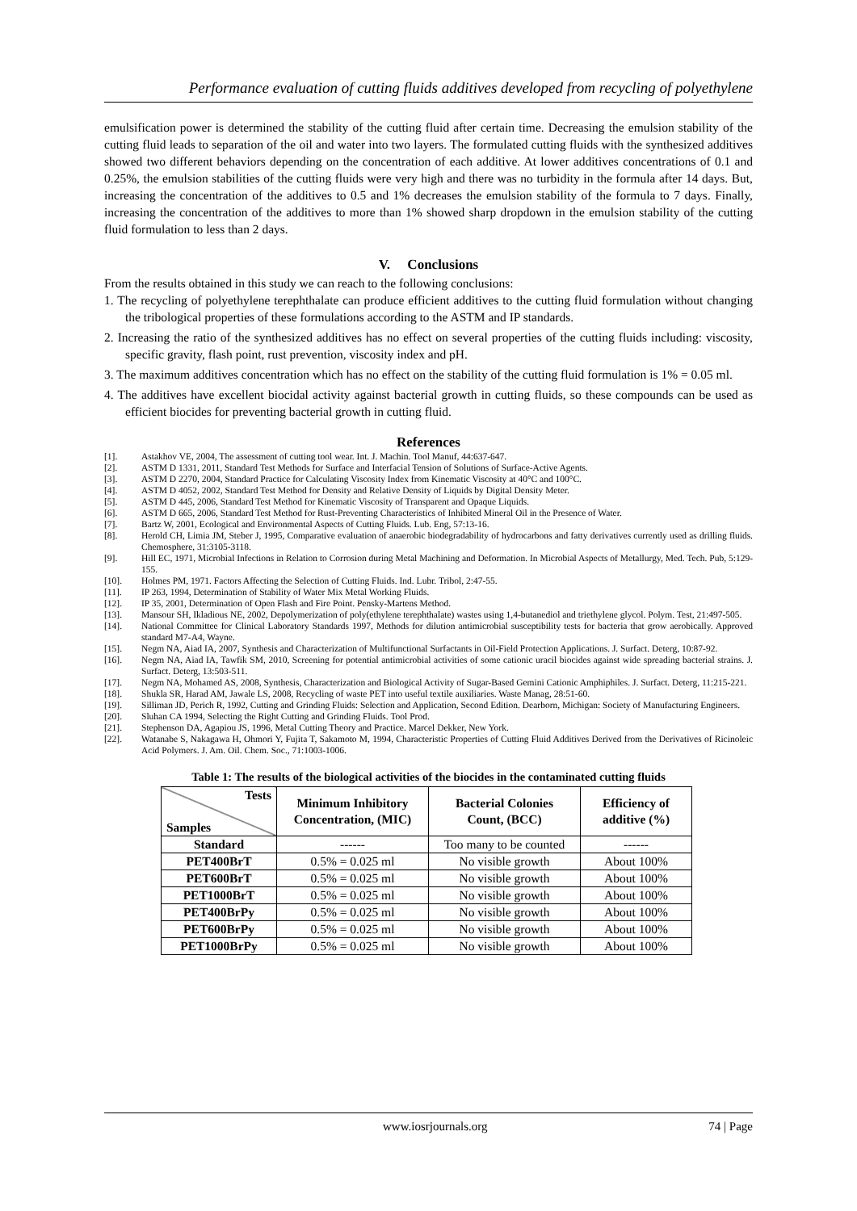Performance evaluation of cutting fluids additives developed from recycling of polyethylene
emulsification power is determined the stability of the cutting fluid after certain time. Decreasing the emulsion stability of the cutting fluid leads to separation of the oil and water into two layers. The formulated cutting fluids with the synthesized additives showed two different behaviors depending on the concentration of each additive. At lower additives concentrations of 0.1 and 0.25%, the emulsion stabilities of the cutting fluids were very high and there was no turbidity in the formula after 14 days. But, increasing the concentration of the additives to 0.5 and 1% decreases the emulsion stability of the formula to 7 days. Finally, increasing the concentration of the additives to more than 1% showed sharp dropdown in the emulsion stability of the cutting fluid formulation to less than 2 days.
V. Conclusions
From the results obtained in this study we can reach to the following conclusions:
1. The recycling of polyethylene terephthalate can produce efficient additives to the cutting fluid formulation without changing the tribological properties of these formulations according to the ASTM and IP standards.
2. Increasing the ratio of the synthesized additives has no effect on several properties of the cutting fluids including: viscosity, specific gravity, flash point, rust prevention, viscosity index and pH.
3. The maximum additives concentration which has no effect on the stability of the cutting fluid formulation is 1% = 0.05 ml.
4. The additives have excellent biocidal activity against bacterial growth in cutting fluids, so these compounds can be used as efficient biocides for preventing bacterial growth in cutting fluid.
References
[1]. Astakhov VE, 2004, The assessment of cutting tool wear. Int. J. Machin. Tool Manuf, 44:637-647.
[2]. ASTM D 1331, 2011, Standard Test Methods for Surface and Interfacial Tension of Solutions of Surface-Active Agents.
[3]. ASTM D 2270, 2004, Standard Practice for Calculating Viscosity Index from Kinematic Viscosity at 40°C and 100°C.
[4]. ASTM D 4052, 2002, Standard Test Method for Density and Relative Density of Liquids by Digital Density Meter.
[5]. ASTM D 445, 2006, Standard Test Method for Kinematic Viscosity of Transparent and Opaque Liquids.
[6]. ASTM D 665, 2006, Standard Test Method for Rust-Preventing Characteristics of Inhibited Mineral Oil in the Presence of Water.
[7]. Bartz W, 2001, Ecological and Environmental Aspects of Cutting Fluids. Lub. Eng, 57:13-16.
[8]. Herold CH, Limia JM, Steber J, 1995, Comparative evaluation of anaerobic biodegradability of hydrocarbons and fatty derivatives currently used as drilling fluids. Chemosphere, 31:3105-3118.
[9]. Hill EC, 1971, Microbial Infections in Relation to Corrosion during Metal Machining and Deformation. In Microbial Aspects of Metallurgy, Med. Tech. Pub, 5:129-155.
[10]. Holmes PM, 1971. Factors Affecting the Selection of Cutting Fluids. Ind. Lubr. Tribol, 2:47-55.
[11]. IP 263, 1994, Determination of Stability of Water Mix Metal Working Fluids.
[12]. IP 35, 2001, Determination of Open Flash and Fire Point. Pensky-Martens Method.
[13]. Mansour SH, Ikladious NE, 2002, Depolymerization of poly(ethylene terephthalate) wastes using 1,4-butanediol and triethylene glycol. Polym. Test, 21:497-505.
[14]. National Committee for Clinical Laboratory Standards 1997, Methods for dilution antimicrobial susceptibility tests for bacteria that grow aerobically. Approved standard M7-A4, Wayne.
[15]. Negm NA, Aiad IA, 2007, Synthesis and Characterization of Multifunctional Surfactants in Oil-Field Protection Applications. J. Surfact. Deterg, 10:87-92.
[16]. Negm NA, Aiad IA, Tawfik SM, 2010, Screening for potential antimicrobial activities of some cationic uracil biocides against wide spreading bacterial strains. J. Surfact. Deterg, 13:503-511.
[17]. Negm NA, Mohamed AS, 2008, Synthesis, Characterization and Biological Activity of Sugar-Based Gemini Cationic Amphiphiles. J. Surfact. Deterg, 11:215-221.
[18]. Shukla SR, Harad AM, Jawale LS, 2008, Recycling of waste PET into useful textile auxiliaries. Waste Manag, 28:51-60.
[19]. Silliman JD, Perich R, 1992, Cutting and Grinding Fluids: Selection and Application, Second Edition. Dearborn, Michigan: Society of Manufacturing Engineers.
[20]. Sluhan CA 1994, Selecting the Right Cutting and Grinding Fluids. Tool Prod.
[21]. Stephenson DA, Agapiou JS, 1996, Metal Cutting Theory and Practice. Marcel Dekker, New York.
[22]. Watanabe S, Nakagawa H, Ohmori Y, Fujita T, Sakamoto M, 1994, Characteristic Properties of Cutting Fluid Additives Derived from the Derivatives of Ricinoleic Acid Polymers. J. Am. Oil. Chem. Soc., 71:1003-1006.
Table 1: The results of the biological activities of the biocides in the contaminated cutting fluids
| Tests Samples | Minimum Inhibitory Concentration, (MIC) | Bacterial Colonies Count, (BCC) | Efficiency of additive (%) |
| --- | --- | --- | --- |
| Standard | ------ | Too many to be counted | ------ |
| PET400BrT | 0.5% = 0.025 ml | No visible growth | About 100% |
| PET600BrT | 0.5% = 0.025 ml | No visible growth | About 100% |
| PET1000BrT | 0.5% = 0.025 ml | No visible growth | About 100% |
| PET400BrPy | 0.5% = 0.025 ml | No visible growth | About 100% |
| PET600BrPy | 0.5% = 0.025 ml | No visible growth | About 100% |
| PET1000BrPy | 0.5% = 0.025 ml | No visible growth | About 100% |
www.iosrjournals.org 74 | Page